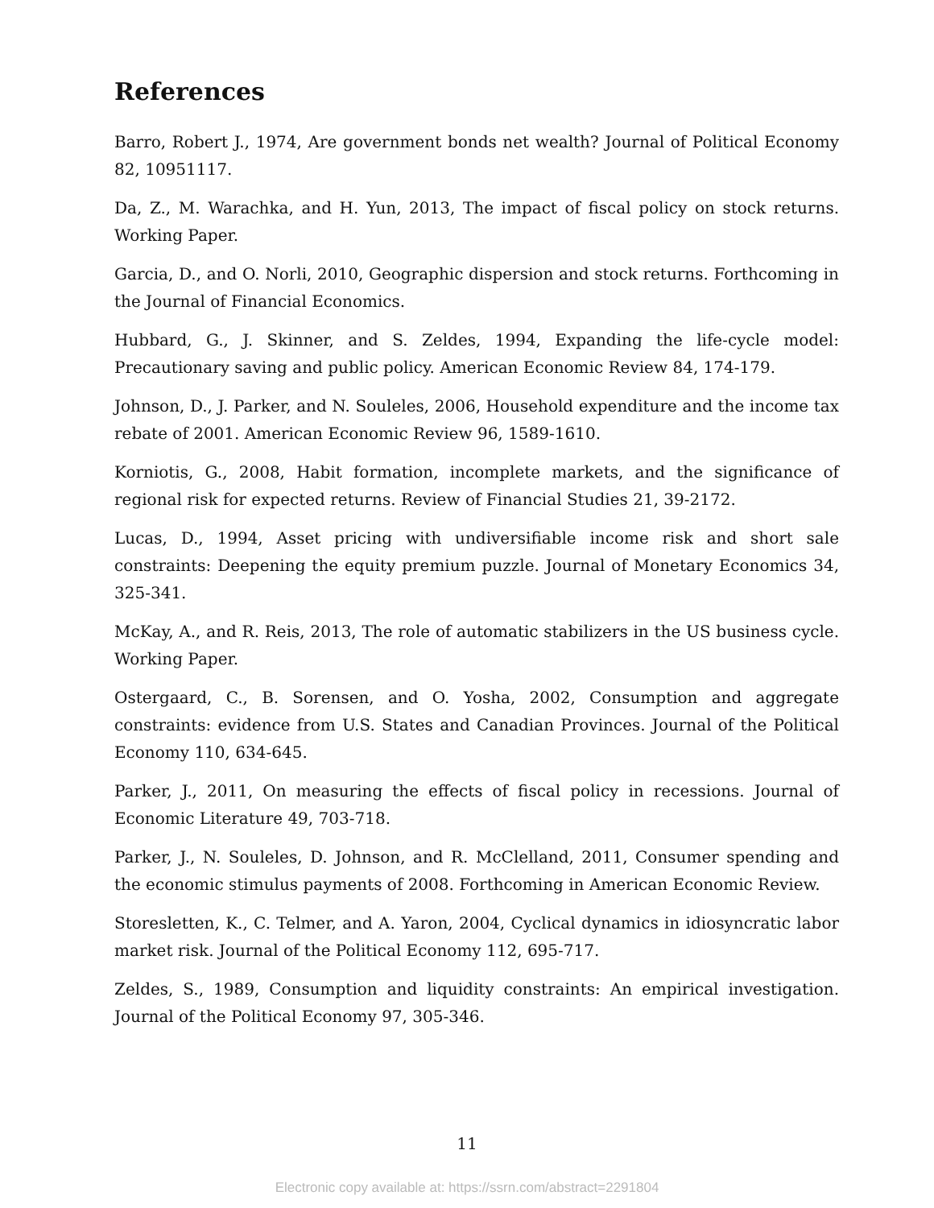References
Barro, Robert J., 1974, Are government bonds net wealth? Journal of Political Economy 82, 10951117.
Da, Z., M. Warachka, and H. Yun, 2013, The impact of fiscal policy on stock returns. Working Paper.
Garcia, D., and O. Norli, 2010, Geographic dispersion and stock returns. Forthcoming in the Journal of Financial Economics.
Hubbard, G., J. Skinner, and S. Zeldes, 1994, Expanding the life-cycle model: Precautionary saving and public policy. American Economic Review 84, 174-179.
Johnson, D., J. Parker, and N. Souleles, 2006, Household expenditure and the income tax rebate of 2001. American Economic Review 96, 1589-1610.
Korniotis, G., 2008, Habit formation, incomplete markets, and the significance of regional risk for expected returns. Review of Financial Studies 21, 39-2172.
Lucas, D., 1994, Asset pricing with undiversifiable income risk and short sale constraints: Deepening the equity premium puzzle. Journal of Monetary Economics 34, 325-341.
McKay, A., and R. Reis, 2013, The role of automatic stabilizers in the US business cycle. Working Paper.
Ostergaard, C., B. Sorensen, and O. Yosha, 2002, Consumption and aggregate constraints: evidence from U.S. States and Canadian Provinces. Journal of the Political Economy 110, 634-645.
Parker, J., 2011, On measuring the effects of fiscal policy in recessions. Journal of Economic Literature 49, 703-718.
Parker, J., N. Souleles, D. Johnson, and R. McClelland, 2011, Consumer spending and the economic stimulus payments of 2008. Forthcoming in American Economic Review.
Storesletten, K., C. Telmer, and A. Yaron, 2004, Cyclical dynamics in idiosyncratic labor market risk. Journal of the Political Economy 112, 695-717.
Zeldes, S., 1989, Consumption and liquidity constraints: An empirical investigation. Journal of the Political Economy 97, 305-346.
11
Electronic copy available at: https://ssrn.com/abstract=2291804